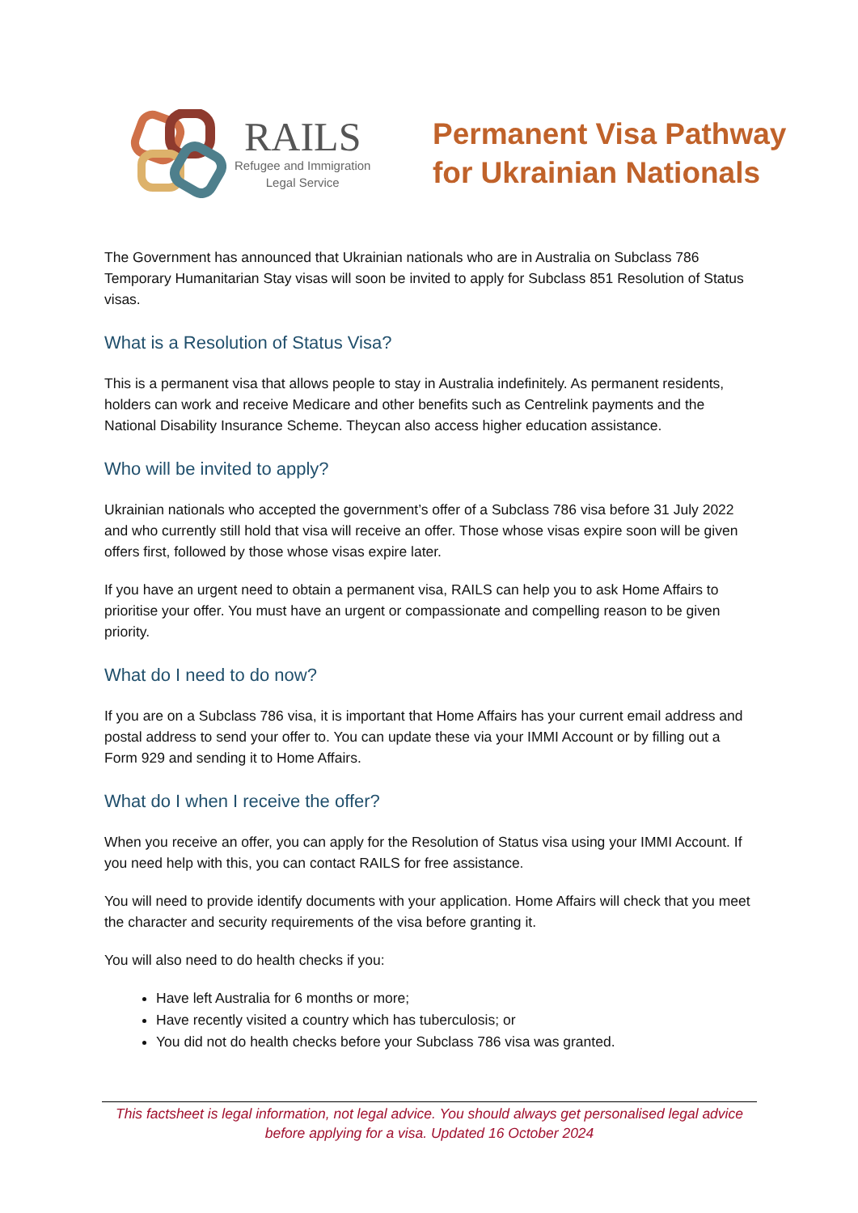RAILS
Refugee and Immigration
Legal Service
Permanent Visa Pathway
for Ukrainian Nationals
The Government has announced that Ukrainian nationals who are in Australia on Subclass 786 Temporary Humanitarian Stay visas will soon be invited to apply for Subclass 851 Resolution of Status visas.
What is a Resolution of Status Visa?
This is a permanent visa that allows people to stay in Australia indefinitely. As permanent residents, holders can work and receive Medicare and other benefits such as Centrelink payments and the National Disability Insurance Scheme. Theycan also access higher education assistance.
Who will be invited to apply?
Ukrainian nationals who accepted the government’s offer of a Subclass 786 visa before 31 July 2022 and who currently still hold that visa will receive an offer. Those whose visas expire soon will be given offers first, followed by those whose visas expire later.
If you have an urgent need to obtain a permanent visa, RAILS can help you to ask Home Affairs to prioritise your offer. You must have an urgent or compassionate and compelling reason to be given priority.
What do I need to do now?
If you are on a Subclass 786 visa, it is important that Home Affairs has your current email address and postal address to send your offer to. You can update these via your IMMI Account or by filling out a Form 929 and sending it to Home Affairs.
What do I when I receive the offer?
When you receive an offer, you can apply for the Resolution of Status visa using your IMMI Account. If you need help with this, you can contact RAILS for free assistance.
You will need to provide identify documents with your application. Home Affairs will check that you meet the character and security requirements of the visa before granting it.
You will also need to do health checks if you:
Have left Australia for 6 months or more;
Have recently visited a country which has tuberculosis; or
You did not do health checks before your Subclass 786 visa was granted.
This factsheet is legal information, not legal advice. You should always get personalised legal advice before applying for a visa. Updated 16 October 2024